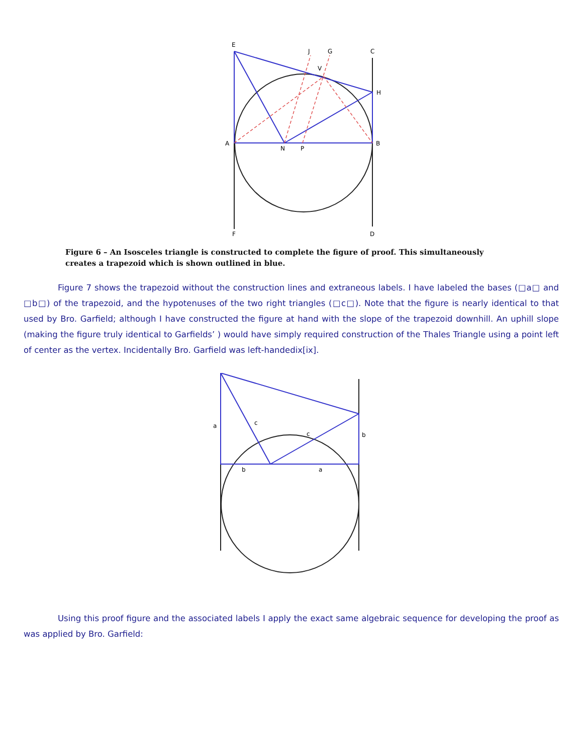E
J
G
C
V
H
A
N
P
B
F
D
Figure 6 – An Isosceles triangle is constructed to complete the figure of proof. This simultaneously creates a trapezoid which is shown outlined in blue.
Figure 7 shows the trapezoid without the construction lines and extraneous labels. I have labeled the bases (□a□ and □b□) of the trapezoid, and the hypotenuses of the two right triangles (□c□). Note that the figure is nearly identical to that used by Bro. Garfield; although I have constructed the figure at hand with the slope of the trapezoid downhill. An uphill slope (making the figure truly identical to Garfields’ ) would have simply required construction of the Thales Triangle using a point left of center as the vertex. Incidentally Bro. Garfield was left-handedix[ix].
a
c
c
b
b
a
Using this proof figure and the associated labels I apply the exact same algebraic sequence for developing the proof as was applied by Bro. Garfield: